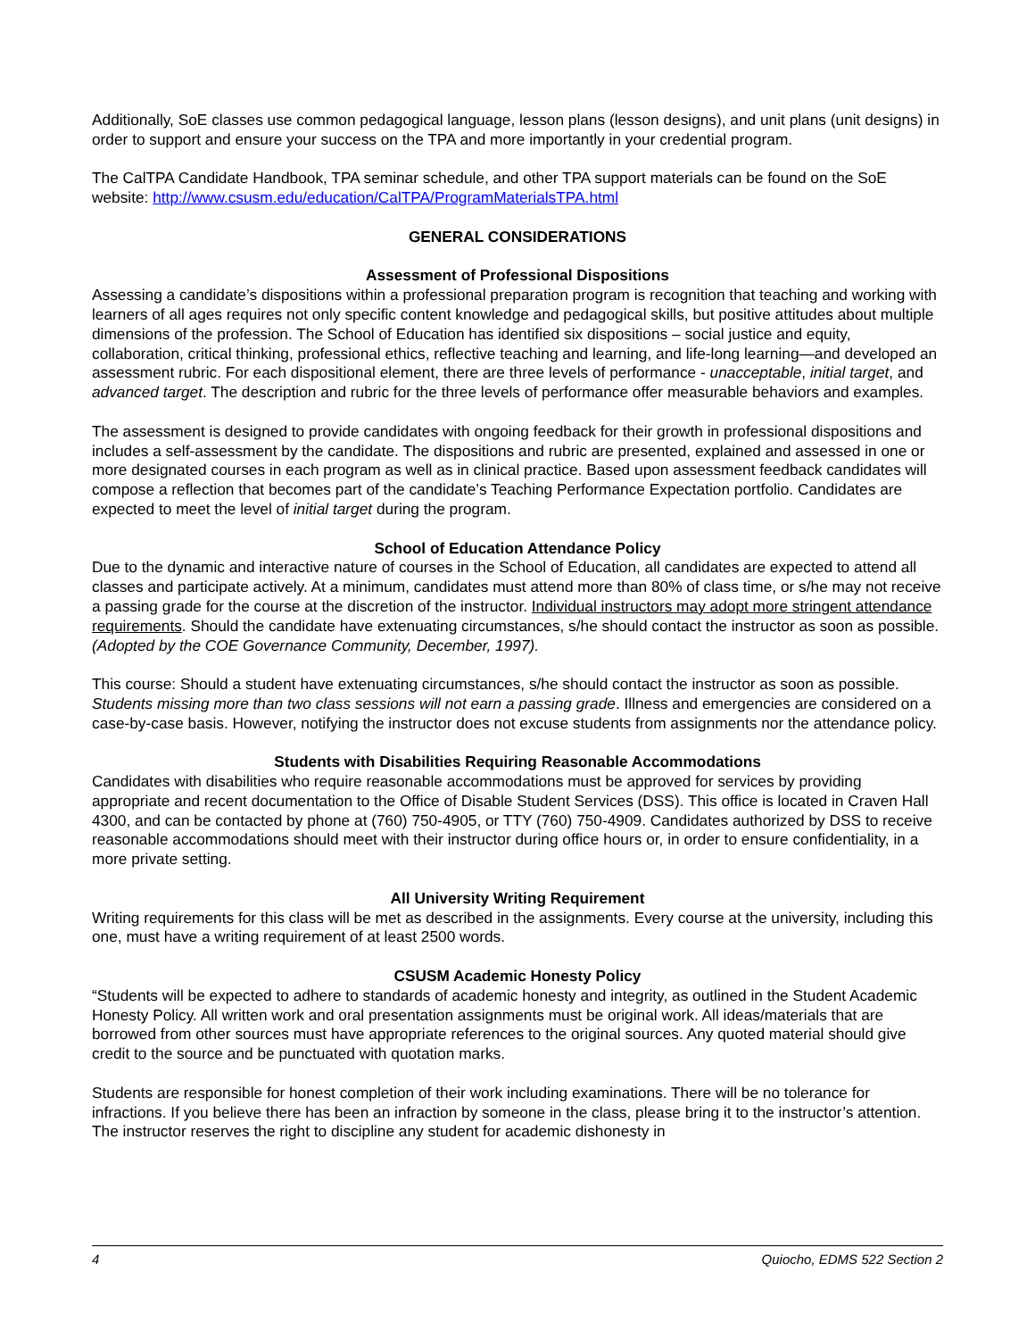Additionally, SoE classes use common pedagogical language, lesson plans (lesson designs), and unit plans (unit designs) in order to support and ensure your success on the TPA and more importantly in your credential program.
The CalTPA Candidate Handbook, TPA seminar schedule, and other TPA support materials can be found on the SoE website: http://www.csusm.edu/education/CalTPA/ProgramMaterialsTPA.html
GENERAL CONSIDERATIONS
Assessment of Professional Dispositions
Assessing a candidate’s dispositions within a professional preparation program is recognition that teaching and working with learners of all ages requires not only specific content knowledge and pedagogical skills, but positive attitudes about multiple dimensions of the profession. The School of Education has identified six dispositions – social justice and equity, collaboration, critical thinking, professional ethics, reflective teaching and learning, and life-long learning—and developed an assessment rubric. For each dispositional element, there are three levels of performance - unacceptable, initial target, and advanced target. The description and rubric for the three levels of performance offer measurable behaviors and examples.
The assessment is designed to provide candidates with ongoing feedback for their growth in professional dispositions and includes a self-assessment by the candidate. The dispositions and rubric are presented, explained and assessed in one or more designated courses in each program as well as in clinical practice. Based upon assessment feedback candidates will compose a reflection that becomes part of the candidate’s Teaching Performance Expectation portfolio. Candidates are expected to meet the level of initial target during the program.
School of Education Attendance Policy
Due to the dynamic and interactive nature of courses in the School of Education, all candidates are expected to attend all classes and participate actively. At a minimum, candidates must attend more than 80% of class time, or s/he may not receive a passing grade for the course at the discretion of the instructor. Individual instructors may adopt more stringent attendance requirements. Should the candidate have extenuating circumstances, s/he should contact the instructor as soon as possible. (Adopted by the COE Governance Community, December, 1997).
This course: Should a student have extenuating circumstances, s/he should contact the instructor as soon as possible. Students missing more than two class sessions will not earn a passing grade. Illness and emergencies are considered on a case-by-case basis. However, notifying the instructor does not excuse students from assignments nor the attendance policy.
Students with Disabilities Requiring Reasonable Accommodations
Candidates with disabilities who require reasonable accommodations must be approved for services by providing appropriate and recent documentation to the Office of Disable Student Services (DSS). This office is located in Craven Hall 4300, and can be contacted by phone at (760) 750-4905, or TTY (760) 750-4909. Candidates authorized by DSS to receive reasonable accommodations should meet with their instructor during office hours or, in order to ensure confidentiality, in a more private setting.
All University Writing Requirement
Writing requirements for this class will be met as described in the assignments. Every course at the university, including this one, must have a writing requirement of at least 2500 words.
CSUSM Academic Honesty Policy
“Students will be expected to adhere to standards of academic honesty and integrity, as outlined in the Student Academic Honesty Policy. All written work and oral presentation assignments must be original work. All ideas/materials that are borrowed from other sources must have appropriate references to the original sources. Any quoted material should give credit to the source and be punctuated with quotation marks.
Students are responsible for honest completion of their work including examinations. There will be no tolerance for infractions. If you believe there has been an infraction by someone in the class, please bring it to the instructor’s attention. The instructor reserves the right to discipline any student for academic dishonesty in
4 Quiocho, EDMS 522 Section 2